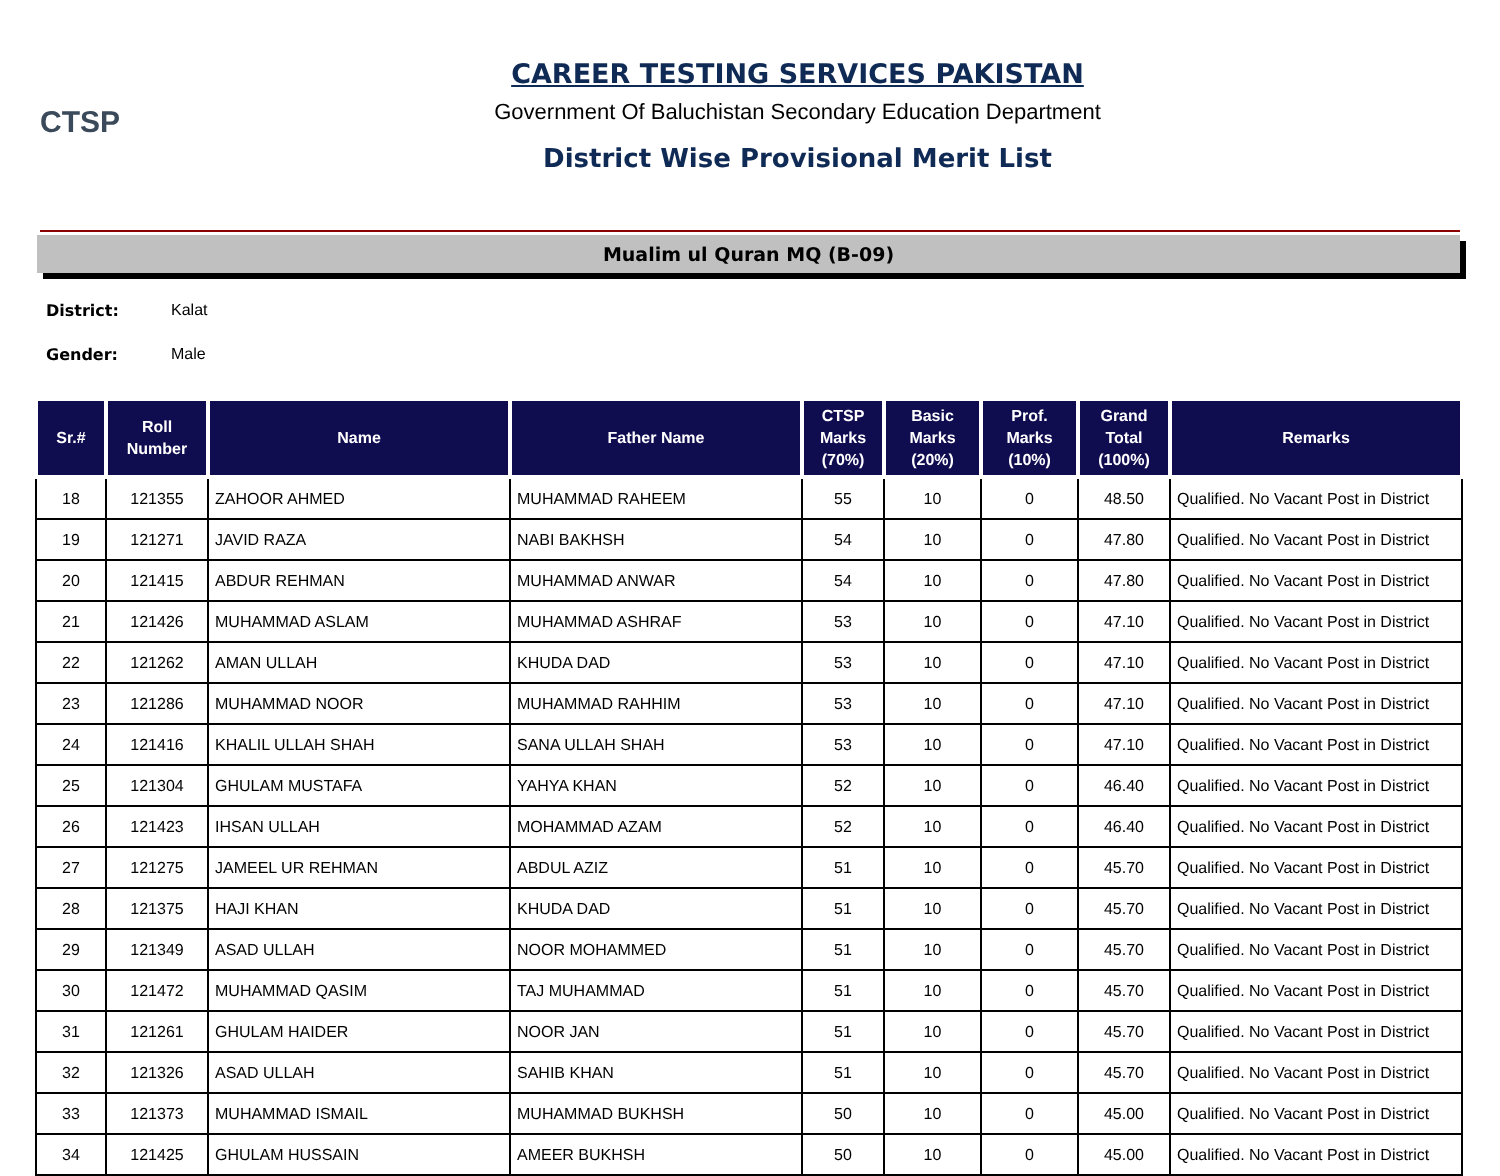CTSP
CAREER TESTING SERVICES PAKISTAN
Government Of Baluchistan Secondary Education Department
District Wise Provisional Merit List
Mualim ul Quran MQ (B-09)
District: Kalat
Gender: Male
| Sr.# | Roll Number | Name | Father Name | CTSP Marks (70%) | Basic Marks (20%) | Prof. Marks (10%) | Grand Total (100%) | Remarks |
| --- | --- | --- | --- | --- | --- | --- | --- | --- |
| 18 | 121355 | ZAHOOR AHMED | MUHAMMAD RAHEEM | 55 | 10 | 0 | 48.50 | Qualified. No Vacant Post in District |
| 19 | 121271 | JAVID RAZA | NABI BAKHSH | 54 | 10 | 0 | 47.80 | Qualified. No Vacant Post in District |
| 20 | 121415 | ABDUR REHMAN | MUHAMMAD ANWAR | 54 | 10 | 0 | 47.80 | Qualified. No Vacant Post in District |
| 21 | 121426 | MUHAMMAD ASLAM | MUHAMMAD ASHRAF | 53 | 10 | 0 | 47.10 | Qualified. No Vacant Post in District |
| 22 | 121262 | AMAN ULLAH | KHUDA DAD | 53 | 10 | 0 | 47.10 | Qualified. No Vacant Post in District |
| 23 | 121286 | MUHAMMAD NOOR | MUHAMMAD RAHHIM | 53 | 10 | 0 | 47.10 | Qualified. No Vacant Post in District |
| 24 | 121416 | KHALIL ULLAH SHAH | SANA ULLAH SHAH | 53 | 10 | 0 | 47.10 | Qualified. No Vacant Post in District |
| 25 | 121304 | GHULAM MUSTAFA | YAHYA KHAN | 52 | 10 | 0 | 46.40 | Qualified. No Vacant Post in District |
| 26 | 121423 | IHSAN ULLAH | MOHAMMAD AZAM | 52 | 10 | 0 | 46.40 | Qualified. No Vacant Post in District |
| 27 | 121275 | JAMEEL UR REHMAN | ABDUL AZIZ | 51 | 10 | 0 | 45.70 | Qualified. No Vacant Post in District |
| 28 | 121375 | HAJI KHAN | KHUDA DAD | 51 | 10 | 0 | 45.70 | Qualified. No Vacant Post in District |
| 29 | 121349 | ASAD ULLAH | NOOR MOHAMMED | 51 | 10 | 0 | 45.70 | Qualified. No Vacant Post in District |
| 30 | 121472 | MUHAMMAD QASIM | TAJ MUHAMMAD | 51 | 10 | 0 | 45.70 | Qualified. No Vacant Post in District |
| 31 | 121261 | GHULAM HAIDER | NOOR JAN | 51 | 10 | 0 | 45.70 | Qualified. No Vacant Post in District |
| 32 | 121326 | ASAD ULLAH | SAHIB KHAN | 51 | 10 | 0 | 45.70 | Qualified. No Vacant Post in District |
| 33 | 121373 | MUHAMMAD ISMAIL | MUHAMMAD BUKHSH | 50 | 10 | 0 | 45.00 | Qualified. No Vacant Post in District |
| 34 | 121425 | GHULAM HUSSAIN | AMEER BUKHSH | 50 | 10 | 0 | 45.00 | Qualified. No Vacant Post in District |